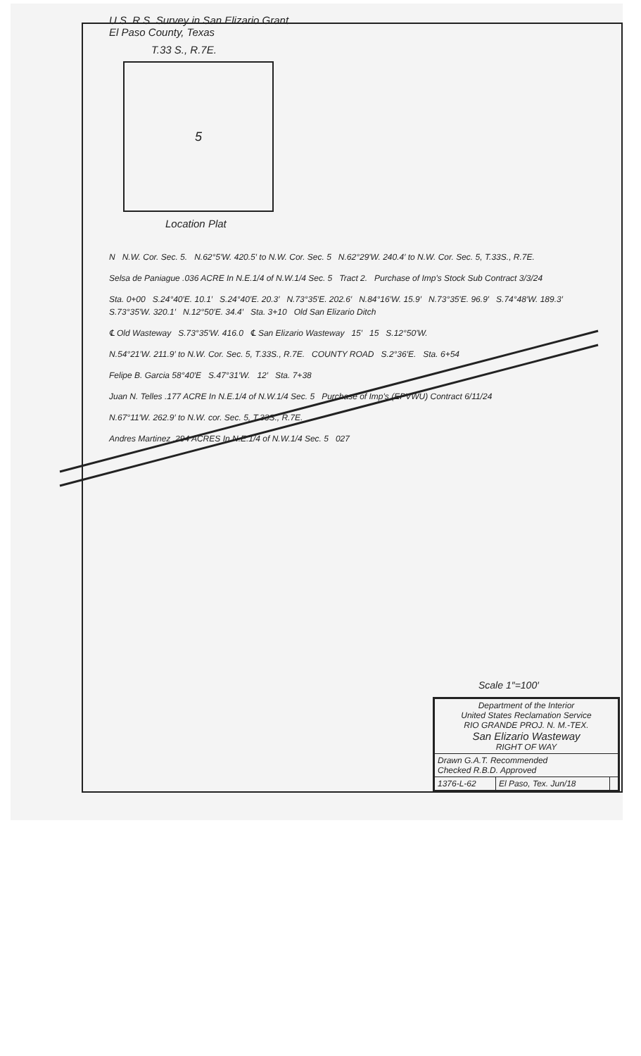U.S. R.S. Survey in San Elizario Grant
El Paso County, Texas
T.33 S., R.7E.
5
Location Plat
N N.W. Cor. Sec. 5. N.62°5′W. 420.5′ to N.W. Cor. Sec. 5 N.62°29′W. 240.4′ to N.W. Cor. Sec. 5, T.33S., R.7E.
Selsa de Paniague .036 ACRE In N.E.1/4 of N.W.1/4 Sec. 5 Tract 2. Purchase of Imp's Stock Sub Contract 3/3/24
Sta. 0+00 S.24°40′E. 10.1′ S.24°40′E. 20.3′ N.73°35′E. 202.6′ N.84°16′W. 15.9′ N.73°35′E. 96.9′ S.74°48′W. 189.3′ S.73°35′W. 320.1′ N.12°50′E. 34.4′ Sta. 3+10 Old San Elizario Ditch
℄ Old Wasteway S.73°35′W. 416.0 ℄ San Elizario Wasteway 15′ 15 S.12°50′W.
N.54°21′W. 211.9′ to N.W. Cor. Sec. 5, T.33S., R.7E. COUNTY ROAD S.2°36′E. Sta. 6+54
Felipe B. Garcia 58°40′E S.47°31′W. 12′ Sta. 7+38
Juan N. Telles .177 ACRE In N.E.1/4 of N.W.1/4 Sec. 5 Purchase of Imp's (EPVWU) Contract 6/11/24
N.67°11′W. 262.9′ to N.W. cor. Sec. 5, T.33S., R.7E.
Andres Martinez .294 ACRES In N.E.1/4 of N.W.1/4 Sec. 5 027
Scale 1″=100′
| Department of the Interior United States Reclamation Service RIO GRANDE PROJ. N. M.-TEX. San Elizario Wasteway RIGHT OF WAY | | |
| Drawn G.A.T. Recommended Checked R.B.D. Approved | | |
| 1376-L-62 | El Paso, Tex. Jun/18 | |